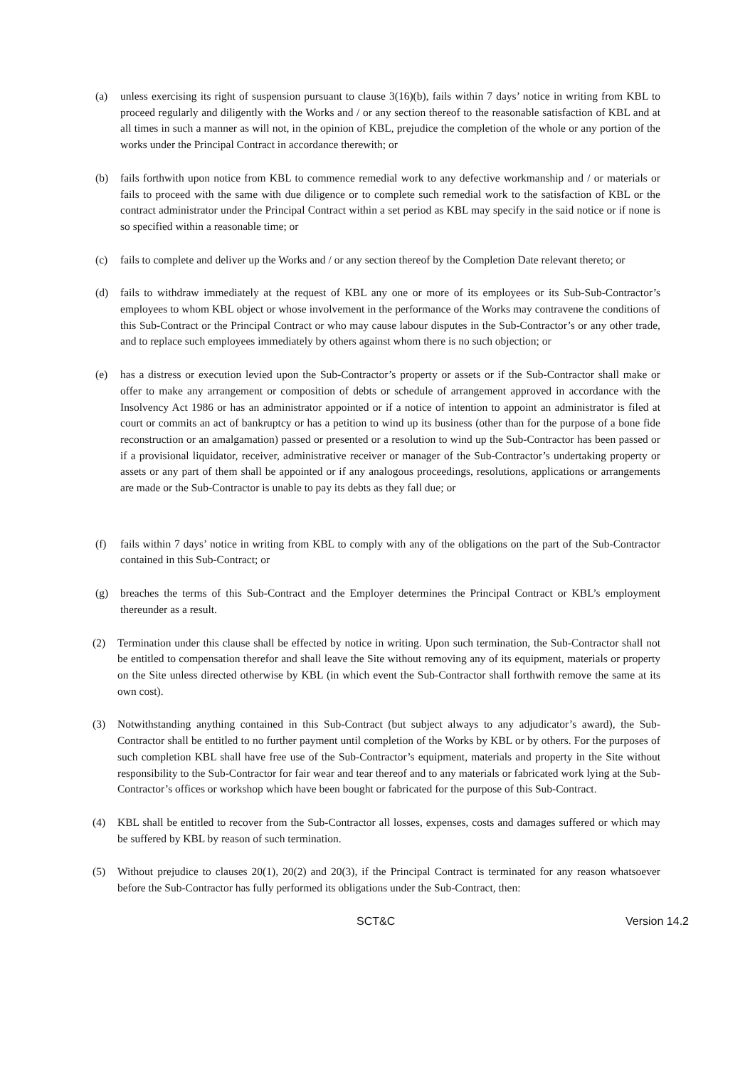(a) unless exercising its right of suspension pursuant to clause 3(16)(b), fails within 7 days’ notice in writing from KBL to proceed regularly and diligently with the Works and / or any section thereof to the reasonable satisfaction of KBL and at all times in such a manner as will not, in the opinion of KBL, prejudice the completion of the whole or any portion of the works under the Principal Contract in accordance therewith; or
(b) fails forthwith upon notice from KBL to commence remedial work to any defective workmanship and / or materials or fails to proceed with the same with due diligence or to complete such remedial work to the satisfaction of KBL or the contract administrator under the Principal Contract within a set period as KBL may specify in the said notice or if none is so specified within a reasonable time; or
(c) fails to complete and deliver up the Works and / or any section thereof by the Completion Date relevant thereto; or
(d) fails to withdraw immediately at the request of KBL any one or more of its employees or its Sub-Sub-Contractor’s employees to whom KBL object or whose involvement in the performance of the Works may contravene the conditions of this Sub-Contract or the Principal Contract or who may cause labour disputes in the Sub-Contractor’s or any other trade, and to replace such employees immediately by others against whom there is no such objection; or
(e) has a distress or execution levied upon the Sub-Contractor’s property or assets or if the Sub-Contractor shall make or offer to make any arrangement or composition of debts or schedule of arrangement approved in accordance with the Insolvency Act 1986 or has an administrator appointed or if a notice of intention to appoint an administrator is filed at court or commits an act of bankruptcy or has a petition to wind up its business (other than for the purpose of a bone fide reconstruction or an amalgamation) passed or presented or a resolution to wind up the Sub-Contractor has been passed or if a provisional liquidator, receiver, administrative receiver or manager of the Sub-Contractor’s undertaking property or assets or any part of them shall be appointed or if any analogous proceedings, resolutions, applications or arrangements are made or the Sub-Contractor is unable to pay its debts as they fall due; or
(f) fails within 7 days’ notice in writing from KBL to comply with any of the obligations on the part of the Sub-Contractor contained in this Sub-Contract; or
(g) breaches the terms of this Sub-Contract and the Employer determines the Principal Contract or KBL’s employment thereunder as a result.
(2) Termination under this clause shall be effected by notice in writing. Upon such termination, the Sub-Contractor shall not be entitled to compensation therefor and shall leave the Site without removing any of its equipment, materials or property on the Site unless directed otherwise by KBL (in which event the Sub-Contractor shall forthwith remove the same at its own cost).
(3) Notwithstanding anything contained in this Sub-Contract (but subject always to any adjudicator’s award), the Sub-Contractor shall be entitled to no further payment until completion of the Works by KBL or by others. For the purposes of such completion KBL shall have free use of the Sub-Contractor’s equipment, materials and property in the Site without responsibility to the Sub-Contractor for fair wear and tear thereof and to any materials or fabricated work lying at the Sub-Contractor’s offices or workshop which have been bought or fabricated for the purpose of this Sub-Contract.
(4) KBL shall be entitled to recover from the Sub-Contractor all losses, expenses, costs and damages suffered or which may be suffered by KBL by reason of such termination.
(5) Without prejudice to clauses 20(1), 20(2) and 20(3), if the Principal Contract is terminated for any reason whatsoever before the Sub-Contractor has fully performed its obligations under the Sub-Contract, then:
SCT&C Version 14.2